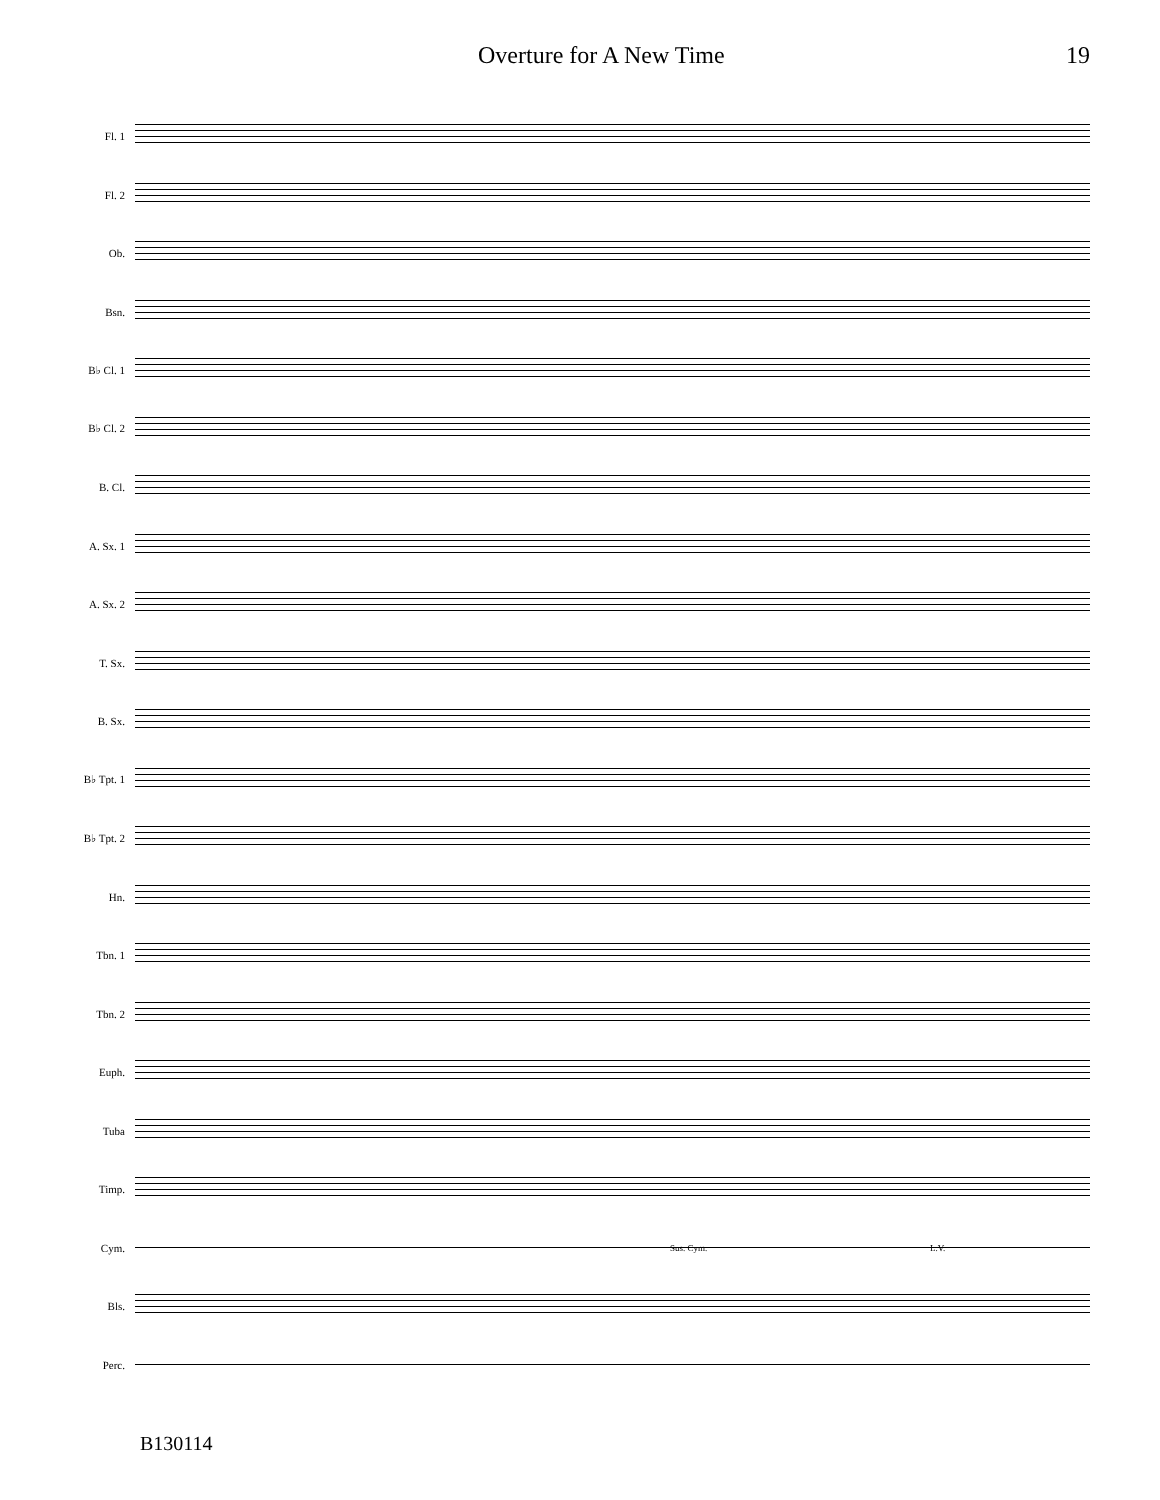Overture for A New Time 19
Fl. 1
Fl. 2
Ob.
Bsn.
B♭ Cl. 1
B♭ Cl. 2
B. Cl.
A. Sx. 1
A. Sx. 2
T. Sx.
B. Sx.
B♭ Tpt. 1
B♭ Tpt. 2
Hn.
Tbn. 1
Tbn. 2
Euph.
Tuba
Timp.
Cym.
Sus. Cym. L.V.
Bls.
Perc.
B130114